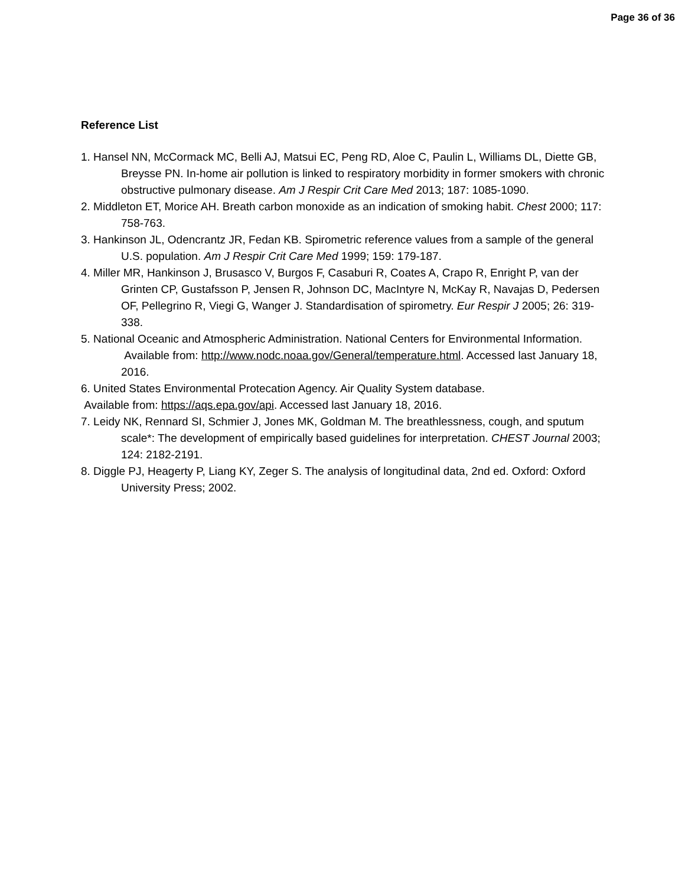Page 36 of 36
Reference List
1. Hansel NN, McCormack MC, Belli AJ, Matsui EC, Peng RD, Aloe C, Paulin L, Williams DL, Diette GB, Breysse PN. In-home air pollution is linked to respiratory morbidity in former smokers with chronic obstructive pulmonary disease. Am J Respir Crit Care Med 2013; 187: 1085-1090.
2. Middleton ET, Morice AH. Breath carbon monoxide as an indication of smoking habit. Chest 2000; 117: 758-763.
3. Hankinson JL, Odencrantz JR, Fedan KB. Spirometric reference values from a sample of the general U.S. population. Am J Respir Crit Care Med 1999; 159: 179-187.
4. Miller MR, Hankinson J, Brusasco V, Burgos F, Casaburi R, Coates A, Crapo R, Enright P, van der Grinten CP, Gustafsson P, Jensen R, Johnson DC, MacIntyre N, McKay R, Navajas D, Pedersen OF, Pellegrino R, Viegi G, Wanger J. Standardisation of spirometry. Eur Respir J 2005; 26: 319-338.
5. National Oceanic and Atmospheric Administration. National Centers for Environmental Information. Available from: http://www.nodc.noaa.gov/General/temperature.html. Accessed last January 18, 2016.
6. United States Environmental Protecation Agency. Air Quality System database.
Available from: https://aqs.epa.gov/api. Accessed last January 18, 2016.
7. Leidy NK, Rennard SI, Schmier J, Jones MK, Goldman M. The breathlessness, cough, and sputum scale*: The development of empirically based guidelines for interpretation. CHEST Journal 2003; 124: 2182-2191.
8. Diggle PJ, Heagerty P, Liang KY, Zeger S. The analysis of longitudinal data, 2nd ed. Oxford: Oxford University Press; 2002.